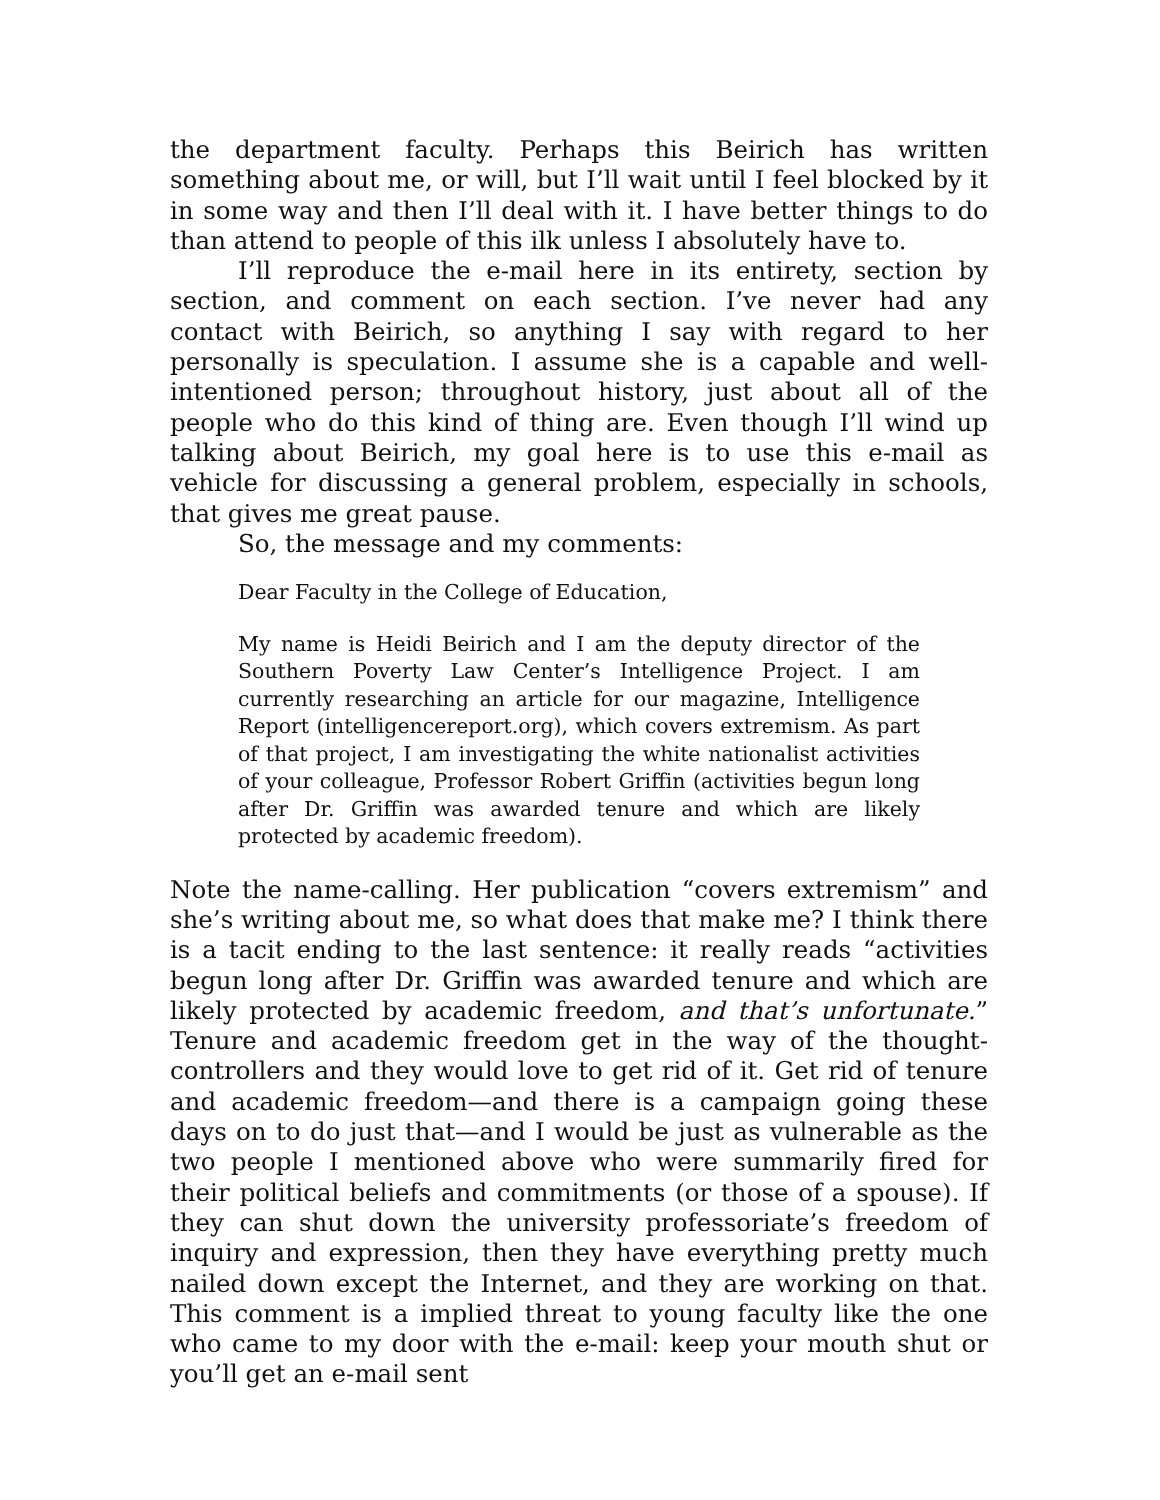the department faculty. Perhaps this Beirich has written something about me, or will, but I’ll wait until I feel blocked by it in some way and then I’ll deal with it. I have better things to do than attend to people of this ilk unless I absolutely have to.
I’ll reproduce the e-mail here in its entirety, section by section, and comment on each section. I’ve never had any contact with Beirich, so anything I say with regard to her personally is speculation. I assume she is a capable and well-intentioned person; throughout history, just about all of the people who do this kind of thing are. Even though I’ll wind up talking about Beirich, my goal here is to use this e-mail as vehicle for discussing a general problem, especially in schools, that gives me great pause.
So, the message and my comments:
Dear Faculty in the College of Education,
My name is Heidi Beirich and I am the deputy director of the Southern Poverty Law Center’s Intelligence Project. I am currently researching an article for our magazine, Intelligence Report (intelligencereport.org), which covers extremism. As part of that project, I am investigating the white nationalist activities of your colleague, Professor Robert Griffin (activities begun long after Dr. Griffin was awarded tenure and which are likely protected by academic freedom).
Note the name-calling. Her publication “covers extremism” and she’s writing about me, so what does that make me? I think there is a tacit ending to the last sentence: it really reads “activities begun long after Dr. Griffin was awarded tenure and which are likely protected by academic freedom, and that’s unfortunate.” Tenure and academic freedom get in the way of the thought-controllers and they would love to get rid of it. Get rid of tenure and academic freedom—and there is a campaign going these days on to do just that—and I would be just as vulnerable as the two people I mentioned above who were summarily fired for their political beliefs and commitments (or those of a spouse). If they can shut down the university professoriate’s freedom of inquiry and expression, then they have everything pretty much nailed down except the Internet, and they are working on that. This comment is a implied threat to young faculty like the one who came to my door with the e-mail: keep your mouth shut or you’ll get an e-mail sent